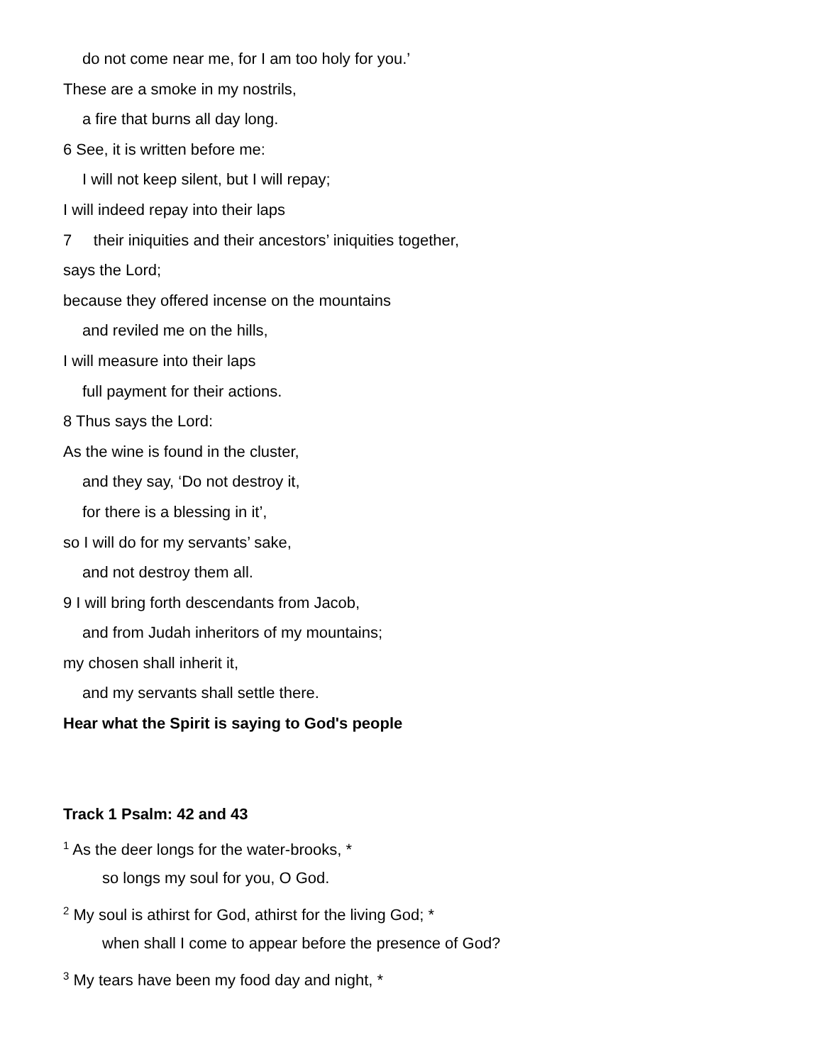do not come near me, for I am too holy for you.’
These are a smoke in my nostrils,
a fire that burns all day long.
6 See, it is written before me:
I will not keep silent, but I will repay;
I will indeed repay into their laps
7 their iniquities and their ancestors’ iniquities together,
says the Lord;
because they offered incense on the mountains
and reviled me on the hills,
I will measure into their laps
full payment for their actions.
8 Thus says the Lord:
As the wine is found in the cluster,
and they say, ‘Do not destroy it,
for there is a blessing in it’,
so I will do for my servants’ sake,
and not destroy them all.
9 I will bring forth descendants from Jacob,
and from Judah inheritors of my mountains;
my chosen shall inherit it,
and my servants shall settle there.
Hear what the Spirit is saying to God's people
Track 1 Psalm: 42 and 43
<sup>1</sup> As the deer longs for the water-brooks, *
so longs my soul for you, O God.
<sup>2</sup> My soul is athirst for God, athirst for the living God; *
when shall I come to appear before the presence of God?
<sup>3</sup> My tears have been my food day and night, *